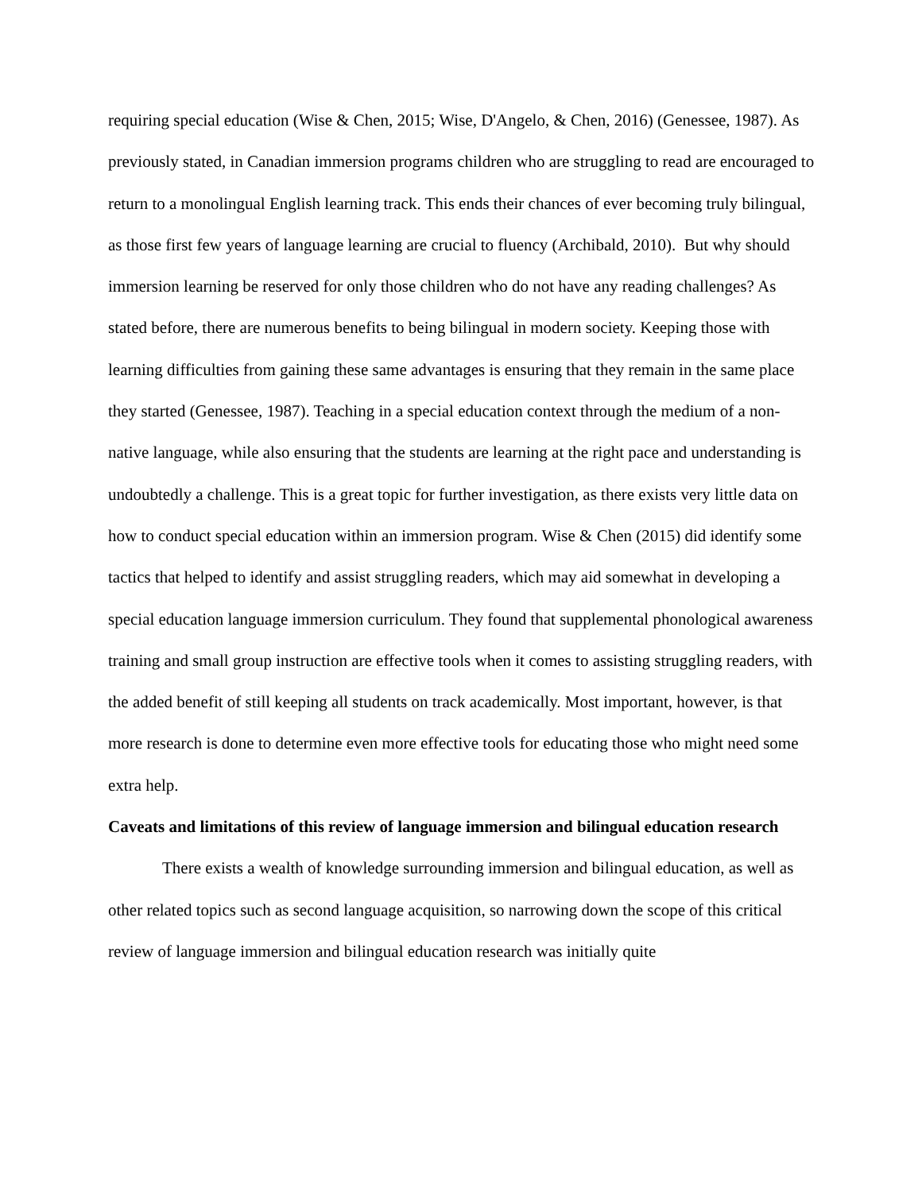requiring special education (Wise & Chen, 2015; Wise, D'Angelo, & Chen, 2016) (Genessee, 1987). As previously stated, in Canadian immersion programs children who are struggling to read are encouraged to return to a monolingual English learning track. This ends their chances of ever becoming truly bilingual, as those first few years of language learning are crucial to fluency (Archibald, 2010). But why should immersion learning be reserved for only those children who do not have any reading challenges? As stated before, there are numerous benefits to being bilingual in modern society. Keeping those with learning difficulties from gaining these same advantages is ensuring that they remain in the same place they started (Genessee, 1987). Teaching in a special education context through the medium of a non-native language, while also ensuring that the students are learning at the right pace and understanding is undoubtedly a challenge. This is a great topic for further investigation, as there exists very little data on how to conduct special education within an immersion program. Wise & Chen (2015) did identify some tactics that helped to identify and assist struggling readers, which may aid somewhat in developing a special education language immersion curriculum. They found that supplemental phonological awareness training and small group instruction are effective tools when it comes to assisting struggling readers, with the added benefit of still keeping all students on track academically. Most important, however, is that more research is done to determine even more effective tools for educating those who might need some extra help.
Caveats and limitations of this review of language immersion and bilingual education research
There exists a wealth of knowledge surrounding immersion and bilingual education, as well as other related topics such as second language acquisition, so narrowing down the scope of this critical review of language immersion and bilingual education research was initially quite